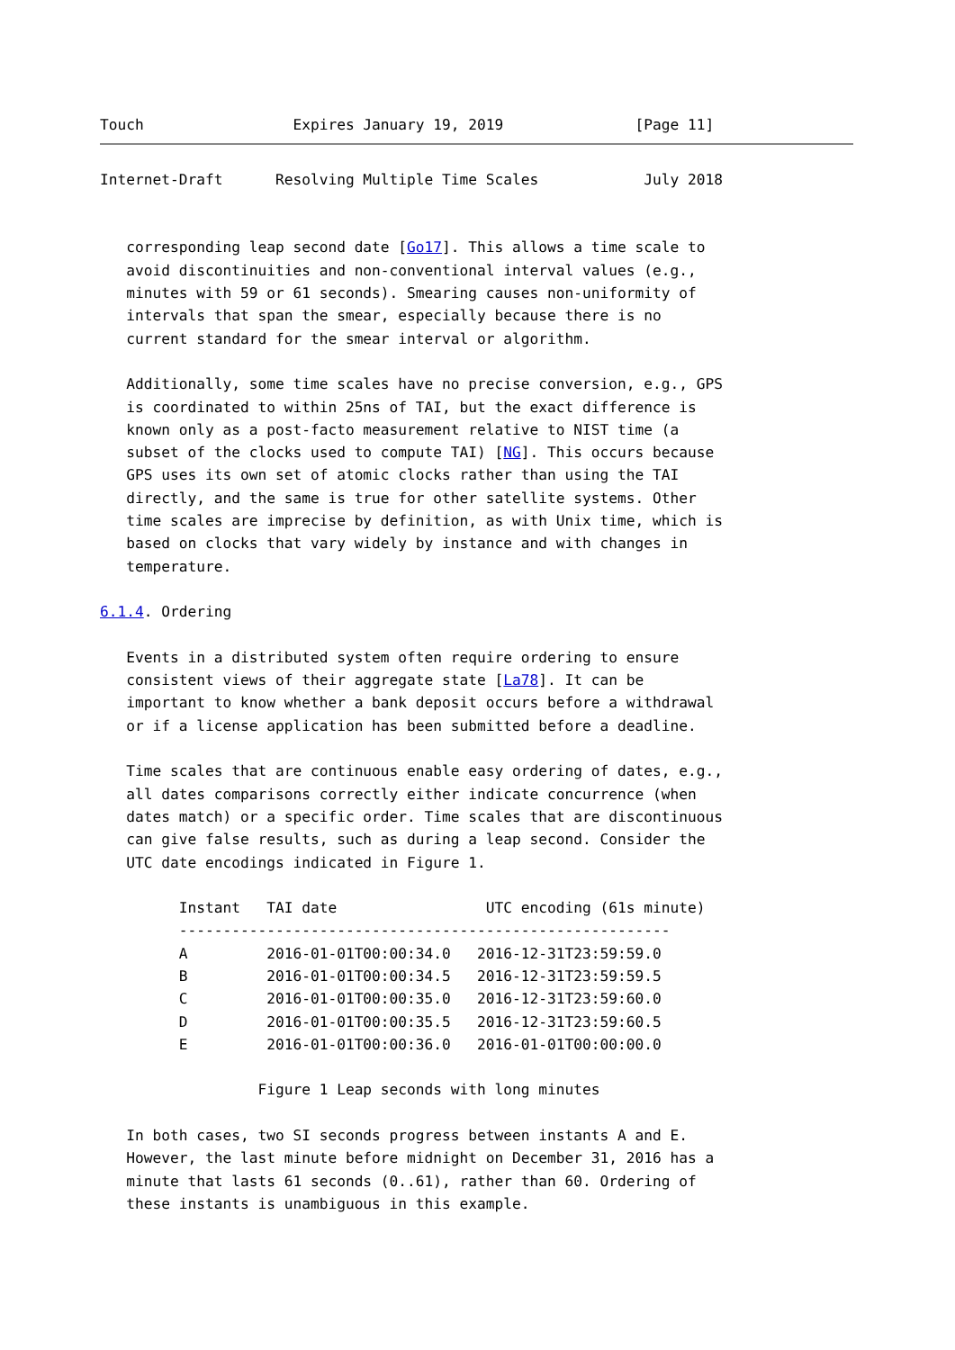Touch                 Expires January 19, 2019               [Page 11]
Internet-Draft      Resolving Multiple Time Scales            July 2018


   corresponding leap second date [Go17]. This allows a time scale to
   avoid discontinuities and non-conventional interval values (e.g.,
   minutes with 59 or 61 seconds). Smearing causes non-uniformity of
   intervals that span the smear, especially because there is no
   current standard for the smear interval or algorithm.

   Additionally, some time scales have no precise conversion, e.g., GPS
   is coordinated to within 25ns of TAI, but the exact difference is
   known only as a post-facto measurement relative to NIST time (a
   subset of the clocks used to compute TAI) [NG]. This occurs because
   GPS uses its own set of atomic clocks rather than using the TAI
   directly, and the same is true for other satellite systems. Other
   time scales are imprecise by definition, as with Unix time, which is
   based on clocks that vary widely by instance and with changes in
   temperature.

6.1.4. Ordering

   Events in a distributed system often require ordering to ensure
   consistent views of their aggregate state [La78]. It can be
   important to know whether a bank deposit occurs before a withdrawal
   or if a license application has been submitted before a deadline.

   Time scales that are continuous enable easy ordering of dates, e.g.,
   all dates comparisons correctly either indicate concurrence (when
   dates match) or a specific order. Time scales that are discontinuous
   can give false results, such as during a leap second. Consider the
   UTC date encodings indicated in Figure 1.

         Instant   TAI date                 UTC encoding (61s minute)
         --------------------------------------------------------
         A         2016-01-01T00:00:34.0   2016-12-31T23:59:59.0
         B         2016-01-01T00:00:34.5   2016-12-31T23:59:59.5
         C         2016-01-01T00:00:35.0   2016-12-31T23:59:60.0
         D         2016-01-01T00:00:35.5   2016-12-31T23:59:60.5
         E         2016-01-01T00:00:36.0   2016-01-01T00:00:00.0

                  Figure 1 Leap seconds with long minutes

   In both cases, two SI seconds progress between instants A and E.
   However, the last minute before midnight on December 31, 2016 has a
   minute that lasts 61 seconds (0..61), rather than 60. Ordering of
   these instants is unambiguous in this example.